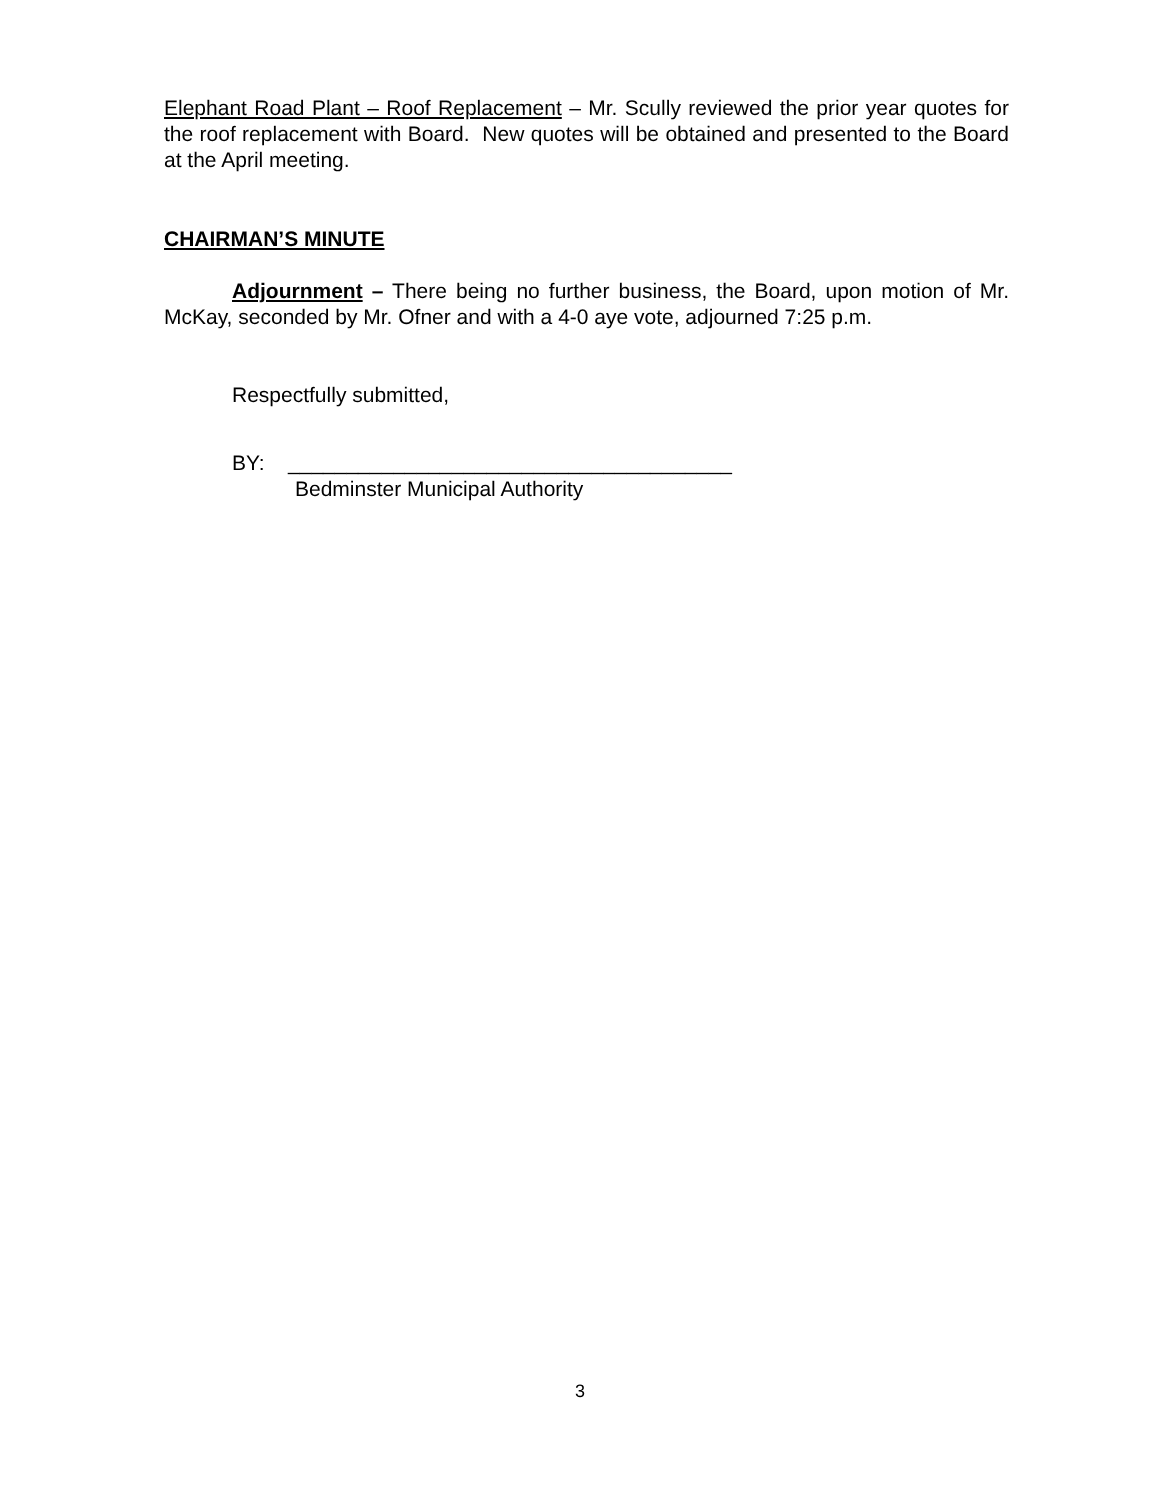Elephant Road Plant – Roof Replacement – Mr. Scully reviewed the prior year quotes for the roof replacement with Board. New quotes will be obtained and presented to the Board at the April meeting.
CHAIRMAN’S MINUTE
Adjournment – There being no further business, the Board, upon motion of Mr. McKay, seconded by Mr. Ofner and with a 4-0 aye vote, adjourned 7:25 p.m.
Respectfully submitted,
BY: ______________________________________
Bedminster Municipal Authority
3